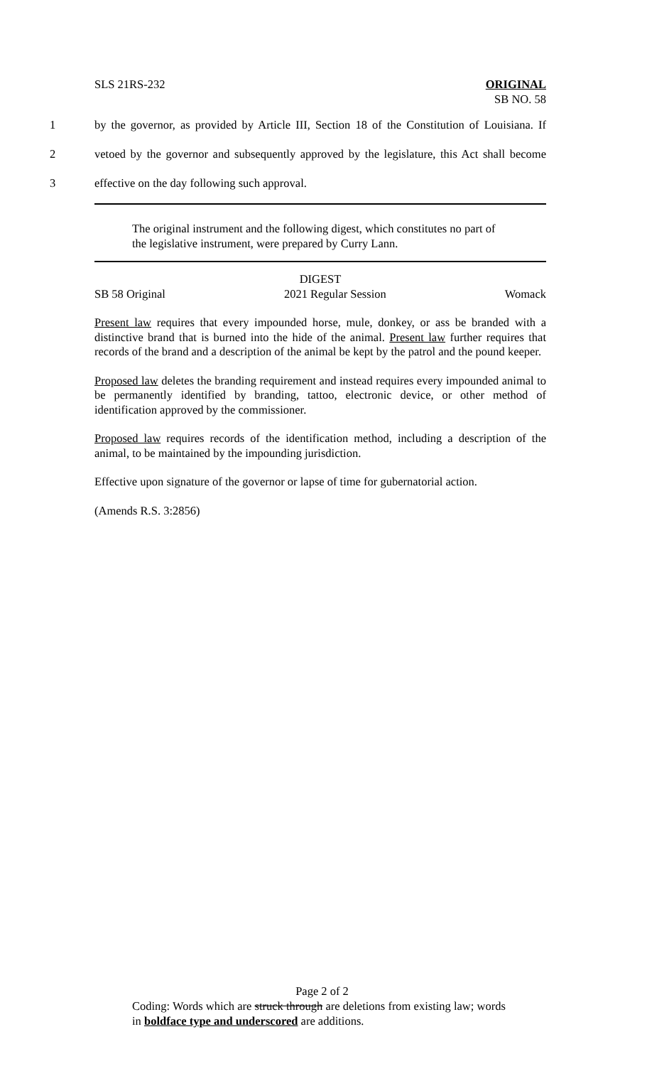SLS 21RS-232 ORIGINAL
SB NO. 58
1 by the governor, as provided by Article III, Section 18 of the Constitution of Louisiana. If
2 vetoed by the governor and subsequently approved by the legislature, this Act shall become
3 effective on the day following such approval.
The original instrument and the following digest, which constitutes no part of the legislative instrument, were prepared by Curry Lann.
DIGEST
SB 58 Original 2021 Regular Session Womack
Present law requires that every impounded horse, mule, donkey, or ass be branded with a distinctive brand that is burned into the hide of the animal. Present law further requires that records of the brand and a description of the animal be kept by the patrol and the pound keeper.
Proposed law deletes the branding requirement and instead requires every impounded animal to be permanently identified by branding, tattoo, electronic device, or other method of identification approved by the commissioner.
Proposed law requires records of the identification method, including a description of the animal, to be maintained by the impounding jurisdiction.
Effective upon signature of the governor or lapse of time for gubernatorial action.
(Amends R.S. 3:2856)
Page 2 of 2
Coding: Words which are struck through are deletions from existing law; words in boldface type and underscored are additions.